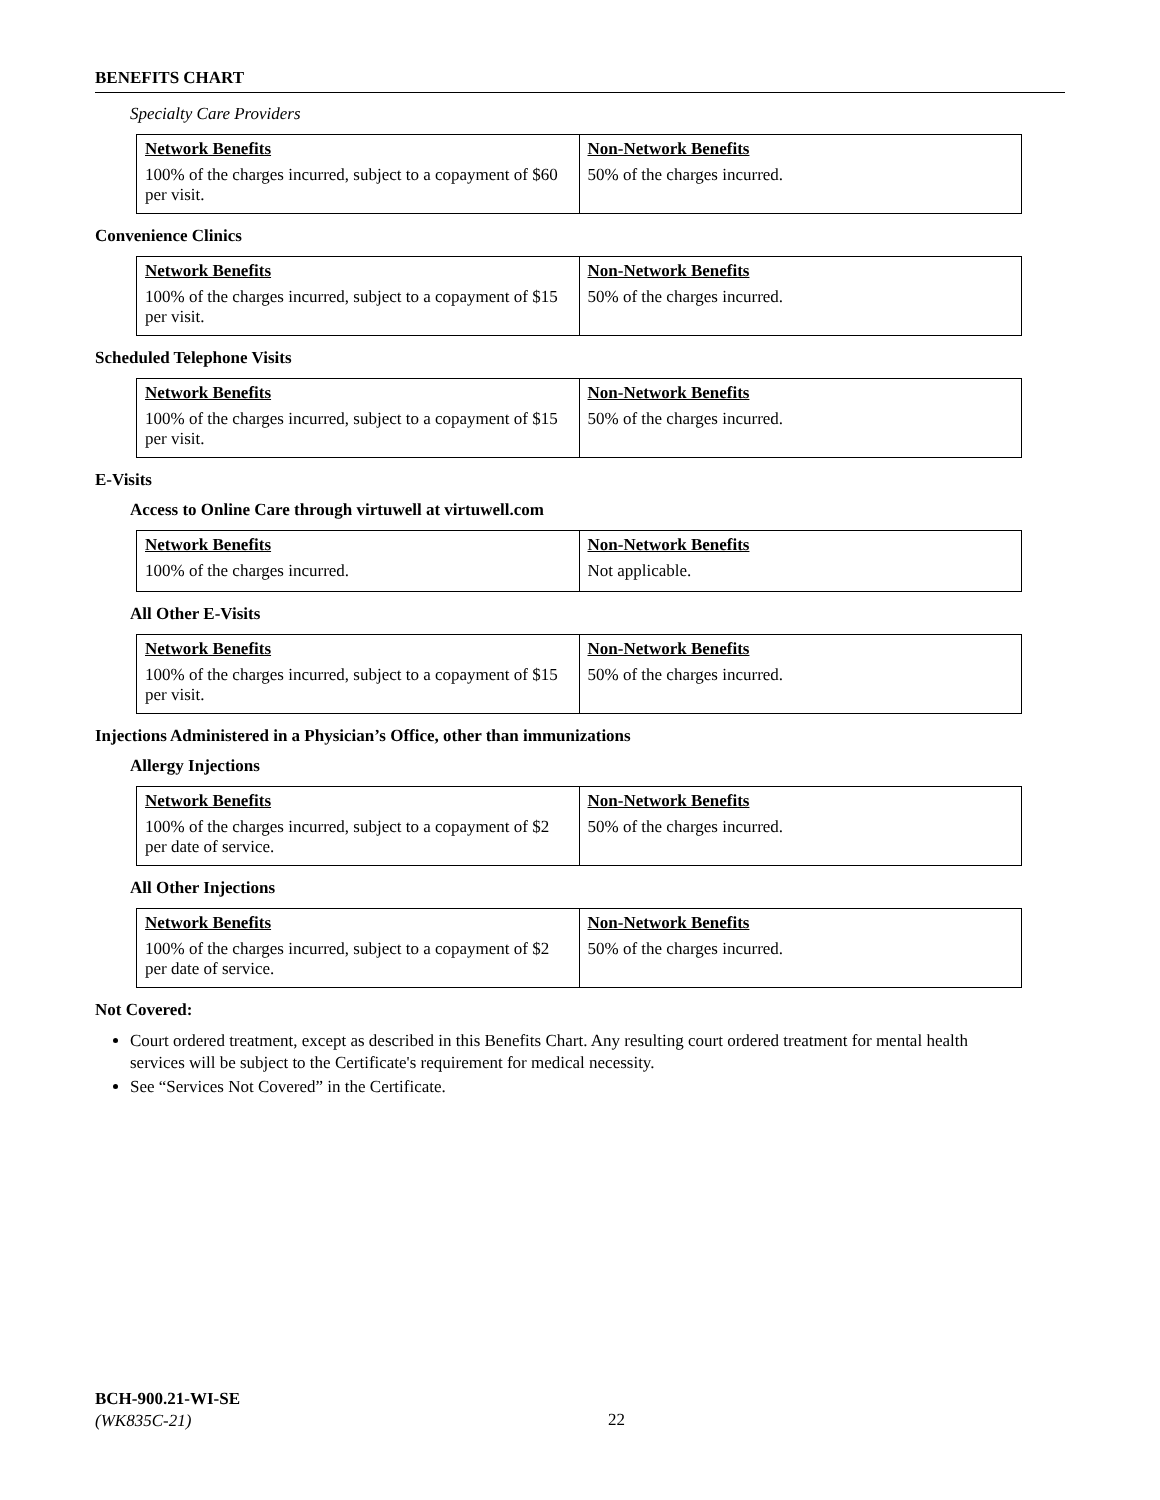BENEFITS CHART
Specialty Care Providers
| Network Benefits | Non-Network Benefits |
| --- | --- |
| 100% of the charges incurred, subject to a copayment of $60 per visit. | 50% of the charges incurred. |
Convenience Clinics
| Network Benefits | Non-Network Benefits |
| --- | --- |
| 100% of the charges incurred, subject to a copayment of $15 per visit. | 50% of the charges incurred. |
Scheduled Telephone Visits
| Network Benefits | Non-Network Benefits |
| --- | --- |
| 100% of the charges incurred, subject to a copayment of $15 per visit. | 50% of the charges incurred. |
E-Visits
Access to Online Care through virtuwell at virtuwell.com
| Network Benefits | Non-Network Benefits |
| --- | --- |
| 100% of the charges incurred. | Not applicable. |
All Other E-Visits
| Network Benefits | Non-Network Benefits |
| --- | --- |
| 100% of the charges incurred, subject to a copayment of $15 per visit. | 50% of the charges incurred. |
Injections Administered in a Physician’s Office, other than immunizations
Allergy Injections
| Network Benefits | Non-Network Benefits |
| --- | --- |
| 100% of the charges incurred, subject to a copayment of $2 per date of service. | 50% of the charges incurred. |
All Other Injections
| Network Benefits | Non-Network Benefits |
| --- | --- |
| 100% of the charges incurred, subject to a copayment of $2 per date of service. | 50% of the charges incurred. |
Not Covered:
Court ordered treatment, except as described in this Benefits Chart. Any resulting court ordered treatment for mental health services will be subject to the Certificate's requirement for medical necessity.
See “Services Not Covered” in the Certificate.
BCH-900.21-WI-SE
(WK835C-21)
22